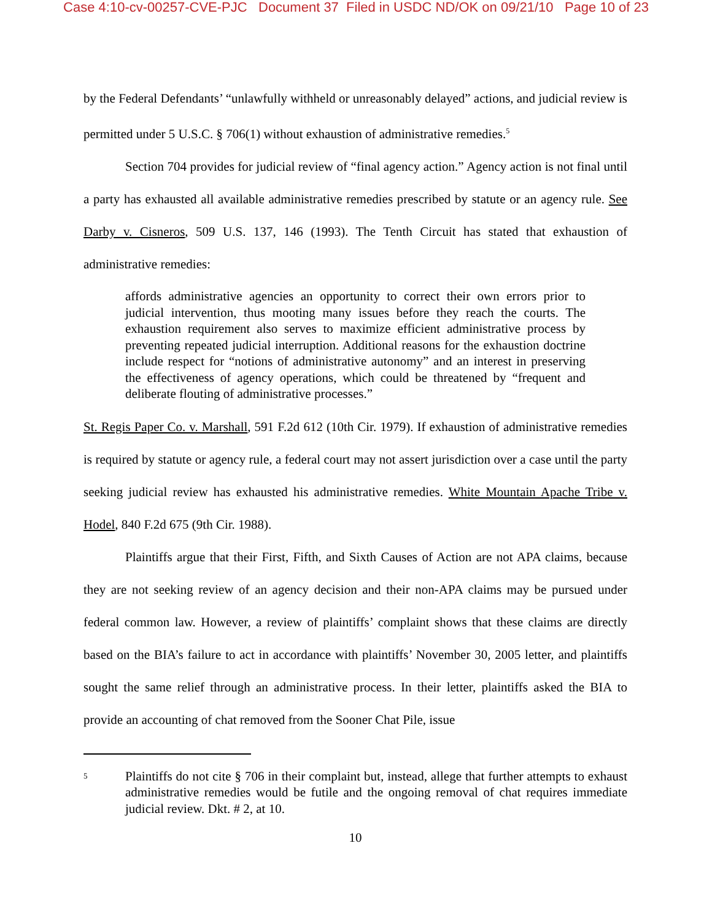Case 4:10-cv-00257-CVE-PJC Document 37 Filed in USDC ND/OK on 09/21/10 Page 10 of 23
by the Federal Defendants’ “unlawfully withheld or unreasonably delayed” actions, and judicial review is permitted under 5 U.S.C. § 706(1) without exhaustion of administrative remedies.<sup>5</sup>
Section 704 provides for judicial review of “final agency action.” Agency action is not final until a party has exhausted all available administrative remedies prescribed by statute or an agency rule. See Darby v. Cisneros, 509 U.S. 137, 146 (1993). The Tenth Circuit has stated that exhaustion of administrative remedies:
affords administrative agencies an opportunity to correct their own errors prior to judicial intervention, thus mooting many issues before they reach the courts. The exhaustion requirement also serves to maximize efficient administrative process by preventing repeated judicial interruption. Additional reasons for the exhaustion doctrine include respect for “notions of administrative autonomy” and an interest in preserving the effectiveness of agency operations, which could be threatened by “frequent and deliberate flouting of administrative processes.”
St. Regis Paper Co. v. Marshall, 591 F.2d 612 (10th Cir. 1979). If exhaustion of administrative remedies is required by statute or agency rule, a federal court may not assert jurisdiction over a case until the party seeking judicial review has exhausted his administrative remedies. White Mountain Apache Tribe v. Hodel, 840 F.2d 675 (9th Cir. 1988).
Plaintiffs argue that their First, Fifth, and Sixth Causes of Action are not APA claims, because they are not seeking review of an agency decision and their non-APA claims may be pursued under federal common law. However, a review of plaintiffs’ complaint shows that these claims are directly based on the BIA’s failure to act in accordance with plaintiffs’ November 30, 2005 letter, and plaintiffs sought the same relief through an administrative process. In their letter, plaintiffs asked the BIA to provide an accounting of chat removed from the Sooner Chat Pile, issue
5 Plaintiffs do not cite § 706 in their complaint but, instead, allege that further attempts to exhaust administrative remedies would be futile and the ongoing removal of chat requires immediate judicial review. Dkt. # 2, at 10.
10